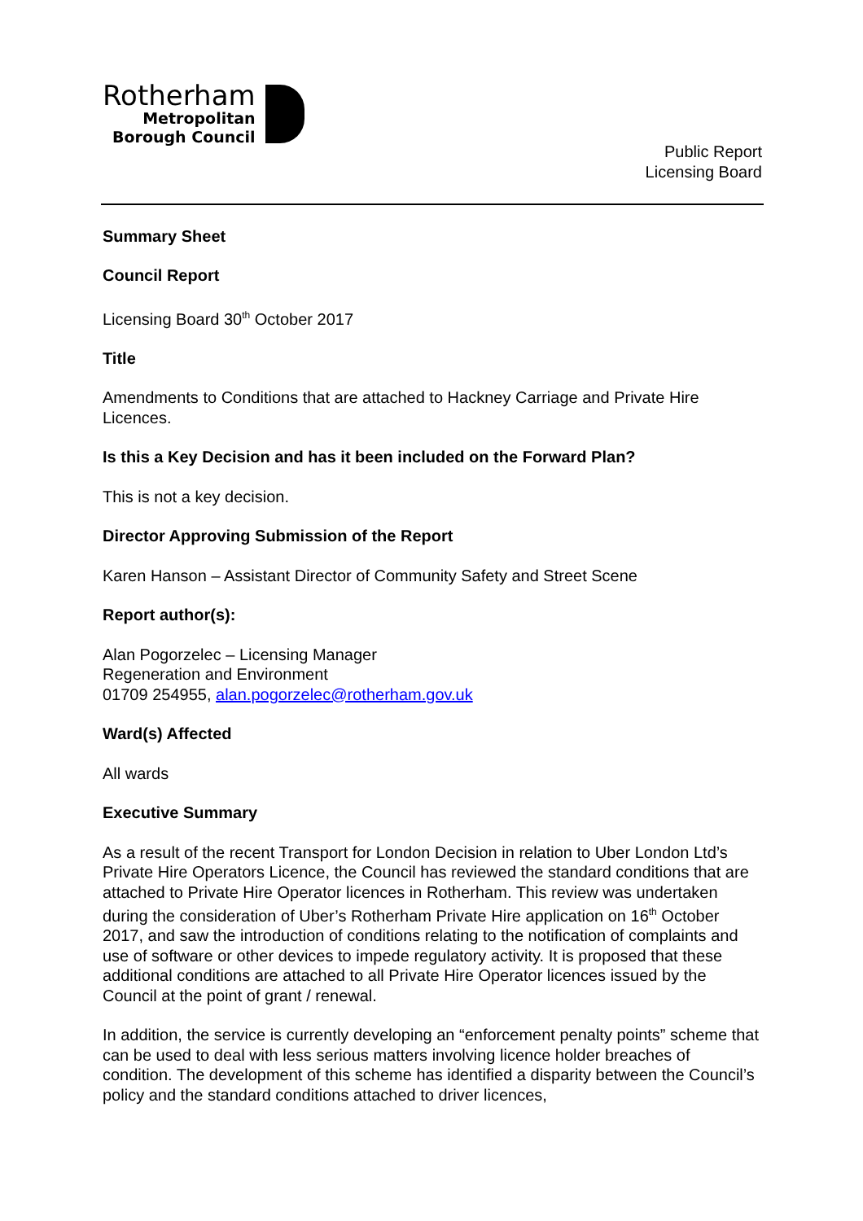Rotherham
Metropolitan
Borough Council
Public Report
Licensing Board
Summary Sheet
Council Report
Licensing Board 30<sup>th</sup> October 2017
Title
Amendments to Conditions that are attached to Hackney Carriage and Private Hire Licences.
Is this a Key Decision and has it been included on the Forward Plan?
This is not a key decision.
Director Approving Submission of the Report
Karen Hanson – Assistant Director of Community Safety and Street Scene
Report author(s):
Alan Pogorzelec – Licensing Manager
Regeneration and Environment
01709 254955, alan.pogorzelec@rotherham.gov.uk
Ward(s) Affected
All wards
Executive Summary
As a result of the recent Transport for London Decision in relation to Uber London Ltd’s Private Hire Operators Licence, the Council has reviewed the standard conditions that are attached to Private Hire Operator licences in Rotherham. This review was undertaken during the consideration of Uber’s Rotherham Private Hire application on 16<sup>th</sup> October 2017, and saw the introduction of conditions relating to the notification of complaints and use of software or other devices to impede regulatory activity. It is proposed that these additional conditions are attached to all Private Hire Operator licences issued by the Council at the point of grant / renewal.
In addition, the service is currently developing an “enforcement penalty points” scheme that can be used to deal with less serious matters involving licence holder breaches of condition. The development of this scheme has identified a disparity between the Council’s policy and the standard conditions attached to driver licences,